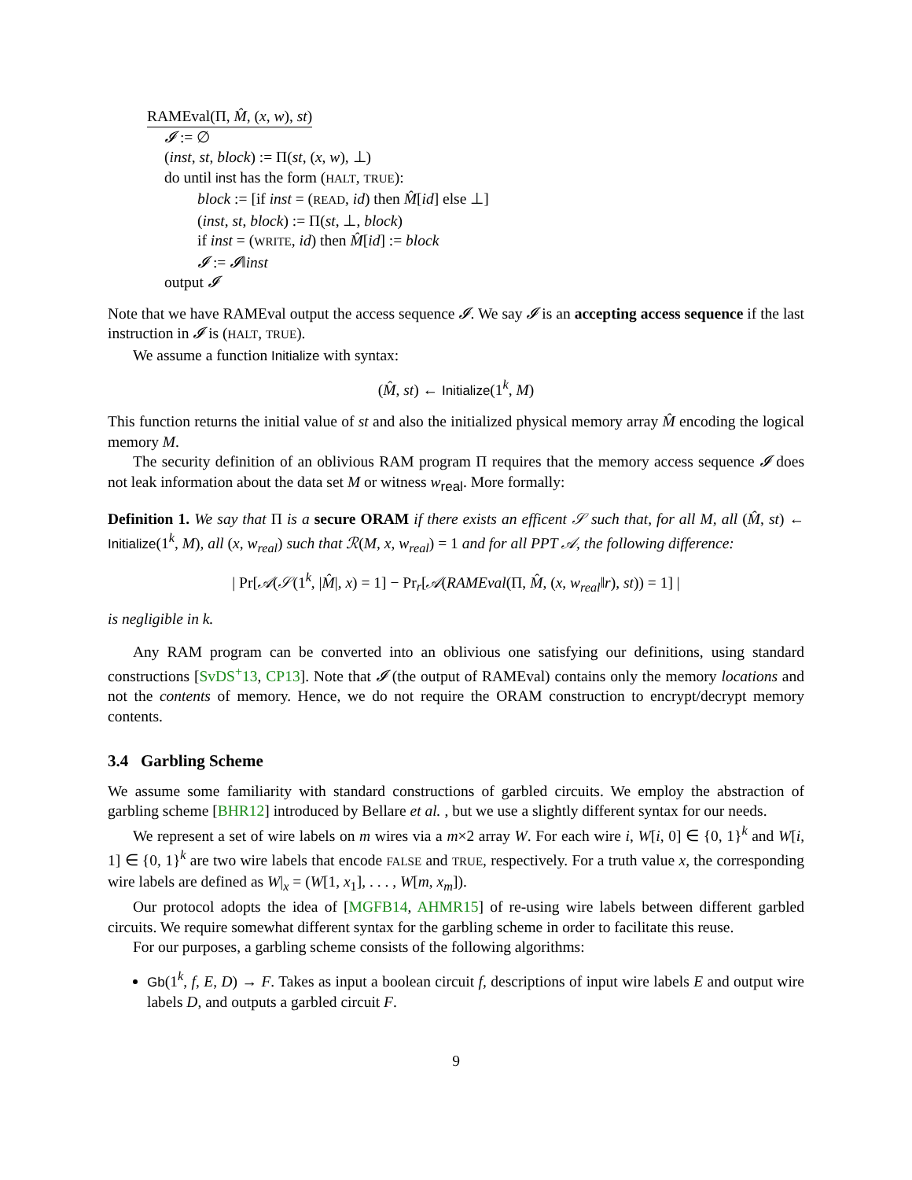RAMEval(Π, M̂, (x, w), st)
𝓘 := ∅
(inst, st, block) := Π(st, (x, w), ⊥)
do until inst has the form (HALT, TRUE):
block := [if inst = (READ, id) then M̂[id] else ⊥]
(inst, st, block) := Π(st, ⊥, block)
if inst = (WRITE, id) then M̂[id] := block
𝓘 := 𝓘‖inst
output 𝓘
Note that we have RAMEval output the access sequence 𝓘. We say 𝓘 is an accepting access sequence if the last instruction in 𝓘 is (HALT, TRUE).
We assume a function Initialize with syntax:
(M̂, st) ← Initialize(1<sup>k</sup>, M)
This function returns the initial value of st and also the initialized physical memory array M̂ encoding the logical memory M.
The security definition of an oblivious RAM program Π requires that the memory access sequence 𝓘 does not leak information about the data set M or witness w<sub>real</sub>. More formally:
Definition 1. We say that Π is a secure ORAM if there exists an efficent 𝒮 such that, for all M, all (M̂, st) ← Initialize(1<sup>k</sup>, M), all (x, w<sub>real</sub>) such that ℛ(M, x, w<sub>real</sub>) = 1 and for all PPT 𝒜, the following difference:
| Pr[𝒜(𝒮(1<sup>k</sup>, |M̂|, x) = 1] − Pr<sub>r</sub>[𝒜(RAMEval(Π, M̂, (x, w<sub>real</sub>‖r), st)) = 1] |
is negligible in k.
Any RAM program can be converted into an oblivious one satisfying our definitions, using standard constructions [SvDS<sup>+</sup>13, CP13]. Note that 𝓘 (the output of RAMEval) contains only the memory locations and not the contents of memory. Hence, we do not require the ORAM construction to encrypt/decrypt memory contents.
3.4 Garbling Scheme
We assume some familiarity with standard constructions of garbled circuits. We employ the abstraction of garbling scheme [BHR12] introduced by Bellare et al. , but we use a slightly different syntax for our needs.
We represent a set of wire labels on m wires via a m×2 array W. For each wire i, W[i, 0] ∈ {0, 1}<sup>k</sup> and W[i, 1] ∈ {0, 1}<sup>k</sup> are two wire labels that encode FALSE and TRUE, respectively. For a truth value x, the corresponding wire labels are defined as W|<sub>x</sub> = (W[1, x<sub>1</sub>], . . . , W[m, x<sub>m</sub>]).
Our protocol adopts the idea of [MGFB14, AHMR15] of re-using wire labels between different garbled circuits. We require somewhat different syntax for the garbling scheme in order to facilitate this reuse.
For our purposes, a garbling scheme consists of the following algorithms:
Gb(1<sup>k</sup>, f, E, D) → F. Takes as input a boolean circuit f, descriptions of input wire labels E and output wire labels D, and outputs a garbled circuit F.
9